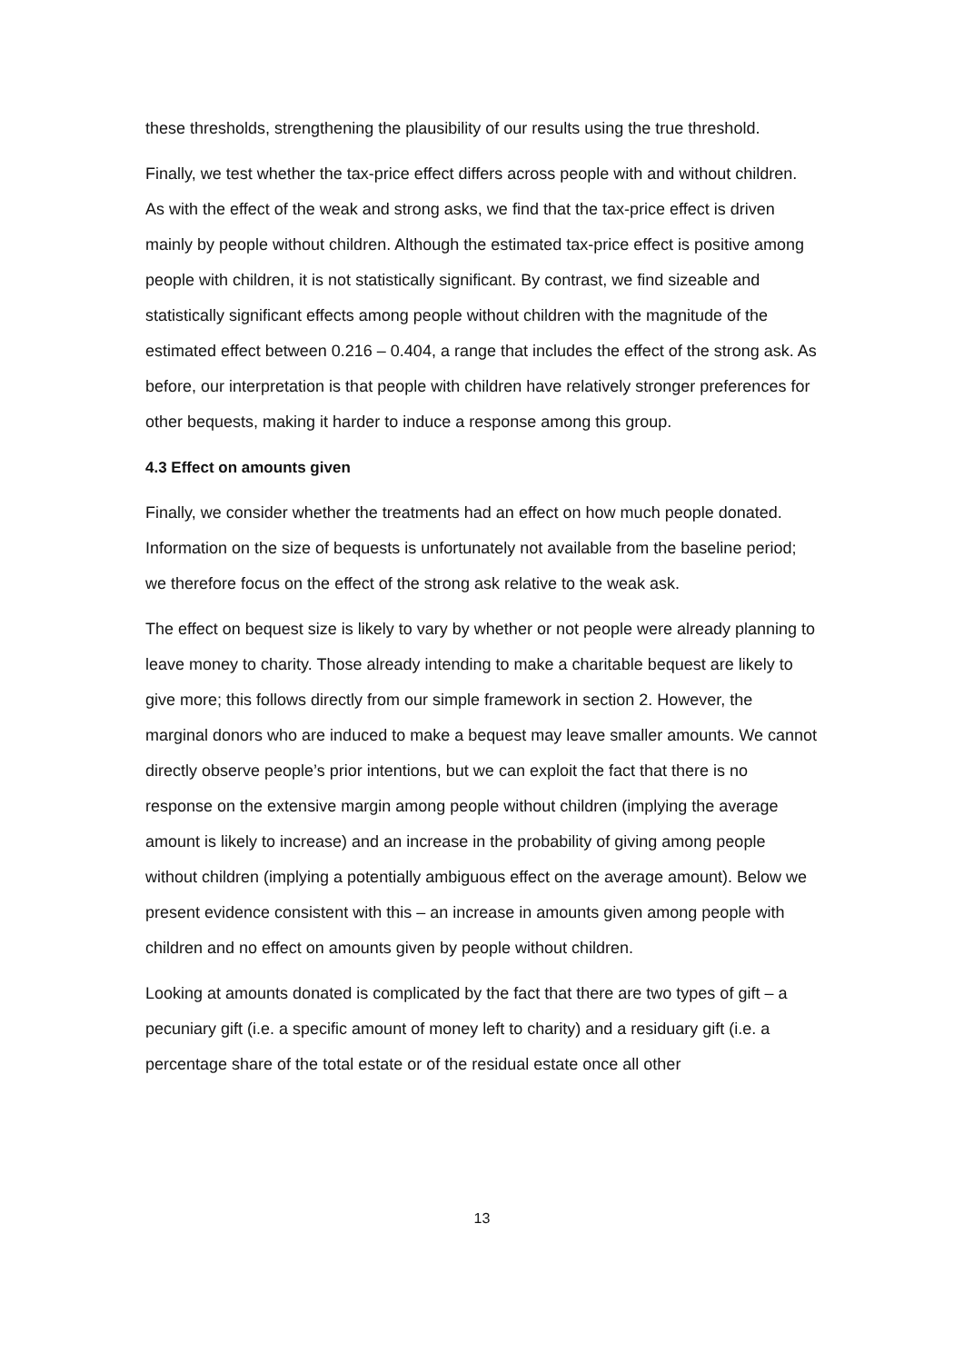these thresholds, strengthening the plausibility of our results using the true threshold.
Finally, we test whether the tax-price effect differs across people with and without children. As with the effect of the weak and strong asks, we find that the tax-price effect is driven mainly by people without children. Although the estimated tax-price effect is positive among people with children, it is not statistically significant. By contrast, we find sizeable and statistically significant effects among people without children with the magnitude of the estimated effect between 0.216 – 0.404, a range that includes the effect of the strong ask. As before, our interpretation is that people with children have relatively stronger preferences for other bequests, making it harder to induce a response among this group.
4.3 Effect on amounts given
Finally, we consider whether the treatments had an effect on how much people donated. Information on the size of bequests is unfortunately not available from the baseline period; we therefore focus on the effect of the strong ask relative to the weak ask.
The effect on bequest size is likely to vary by whether or not people were already planning to leave money to charity. Those already intending to make a charitable bequest are likely to give more; this follows directly from our simple framework in section 2. However, the marginal donors who are induced to make a bequest may leave smaller amounts. We cannot directly observe people’s prior intentions, but we can exploit the fact that there is no response on the extensive margin among people without children (implying the average amount is likely to increase) and an increase in the probability of giving among people without children (implying a potentially ambiguous effect on the average amount). Below we present evidence consistent with this – an increase in amounts given among people with children and no effect on amounts given by people without children.
Looking at amounts donated is complicated by the fact that there are two types of gift – a pecuniary gift (i.e. a specific amount of money left to charity) and a residuary gift (i.e. a percentage share of the total estate or of the residual estate once all other
13